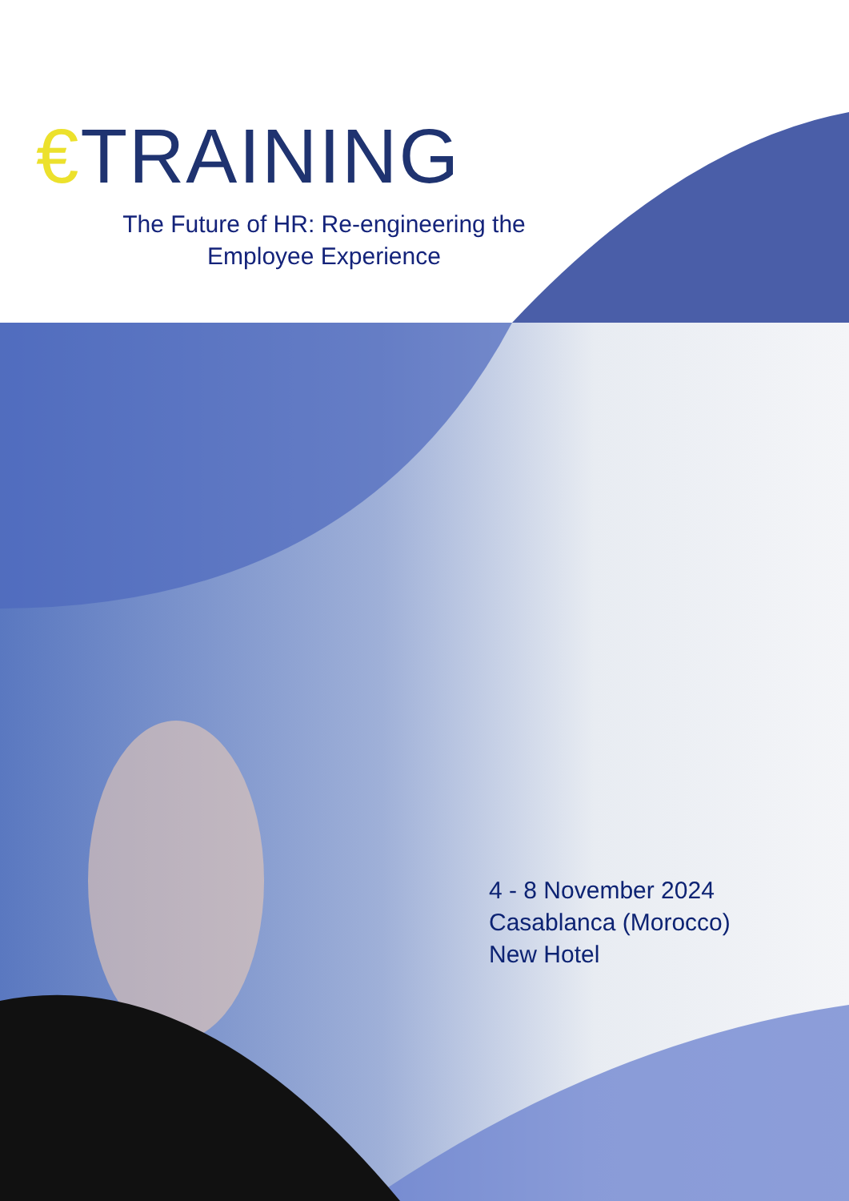€TRAINING
The Future of HR: Re-engineering the
Employee Experience
4 - 8 November 2024
Casablanca (Morocco)
New Hotel